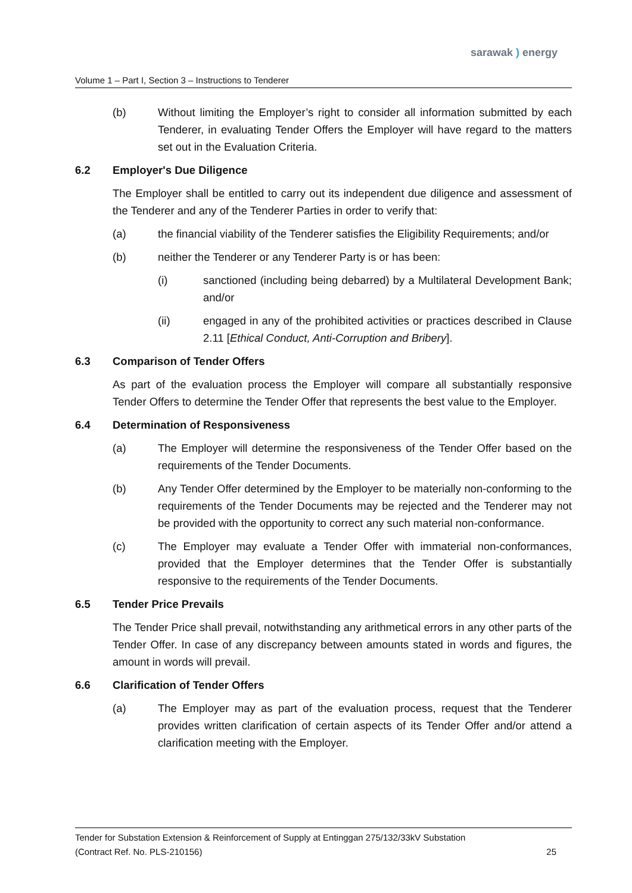sarawak ) energy
Volume 1 – Part I, Section 3 – Instructions to Tenderer
(b) Without limiting the Employer’s right to consider all information submitted by each Tenderer, in evaluating Tender Offers the Employer will have regard to the matters set out in the Evaluation Criteria.
6.2 Employer's Due Diligence
The Employer shall be entitled to carry out its independent due diligence and assessment of the Tenderer and any of the Tenderer Parties in order to verify that:
(a) the financial viability of the Tenderer satisfies the Eligibility Requirements; and/or
(b) neither the Tenderer or any Tenderer Party is or has been:
(i) sanctioned (including being debarred) by a Multilateral Development Bank; and/or
(ii) engaged in any of the prohibited activities or practices described in Clause 2.11 [Ethical Conduct, Anti-Corruption and Bribery].
6.3 Comparison of Tender Offers
As part of the evaluation process the Employer will compare all substantially responsive Tender Offers to determine the Tender Offer that represents the best value to the Employer.
6.4 Determination of Responsiveness
(a) The Employer will determine the responsiveness of the Tender Offer based on the requirements of the Tender Documents.
(b) Any Tender Offer determined by the Employer to be materially non-conforming to the requirements of the Tender Documents may be rejected and the Tenderer may not be provided with the opportunity to correct any such material non-conformance.
(c) The Employer may evaluate a Tender Offer with immaterial non-conformances, provided that the Employer determines that the Tender Offer is substantially responsive to the requirements of the Tender Documents.
6.5 Tender Price Prevails
The Tender Price shall prevail, notwithstanding any arithmetical errors in any other parts of the Tender Offer. In case of any discrepancy between amounts stated in words and figures, the amount in words will prevail.
6.6 Clarification of Tender Offers
(a) The Employer may as part of the evaluation process, request that the Tenderer provides written clarification of certain aspects of its Tender Offer and/or attend a clarification meeting with the Employer.
Tender for Substation Extension & Reinforcement of Supply at Entinggan 275/132/33kV Substation
(Contract Ref. No. PLS-210156) 25